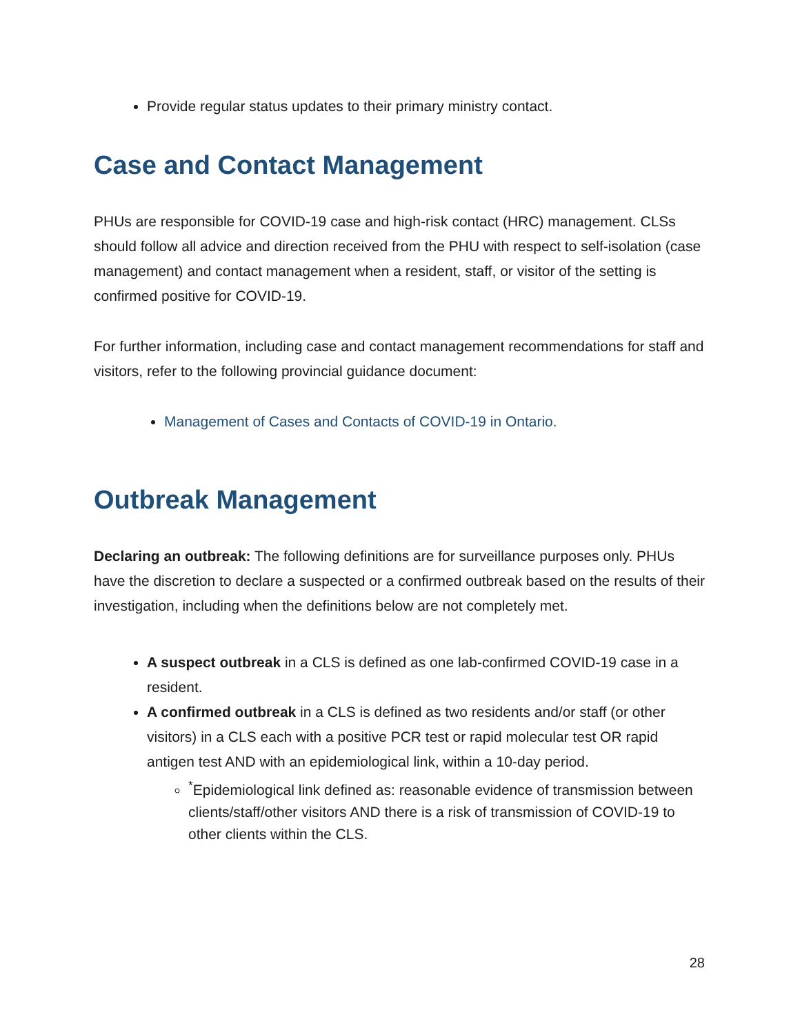Provide regular status updates to their primary ministry contact.
Case and Contact Management
PHUs are responsible for COVID-19 case and high-risk contact (HRC) management. CLSs should follow all advice and direction received from the PHU with respect to self-isolation (case management) and contact management when a resident, staff, or visitor of the setting is confirmed positive for COVID-19.
For further information, including case and contact management recommendations for staff and visitors, refer to the following provincial guidance document:
Management of Cases and Contacts of COVID-19 in Ontario.
Outbreak Management
Declaring an outbreak: The following definitions are for surveillance purposes only. PHUs have the discretion to declare a suspected or a confirmed outbreak based on the results of their investigation, including when the definitions below are not completely met.
A suspect outbreak in a CLS is defined as one lab-confirmed COVID-19 case in a resident.
A confirmed outbreak in a CLS is defined as two residents and/or staff (or other visitors) in a CLS each with a positive PCR test or rapid molecular test OR rapid antigen test AND with an epidemiological link, within a 10-day period.
<sup>*</sup> Epidemiological link defined as: reasonable evidence of transmission between clients/staff/other visitors AND there is a risk of transmission of COVID-19 to other clients within the CLS.
28